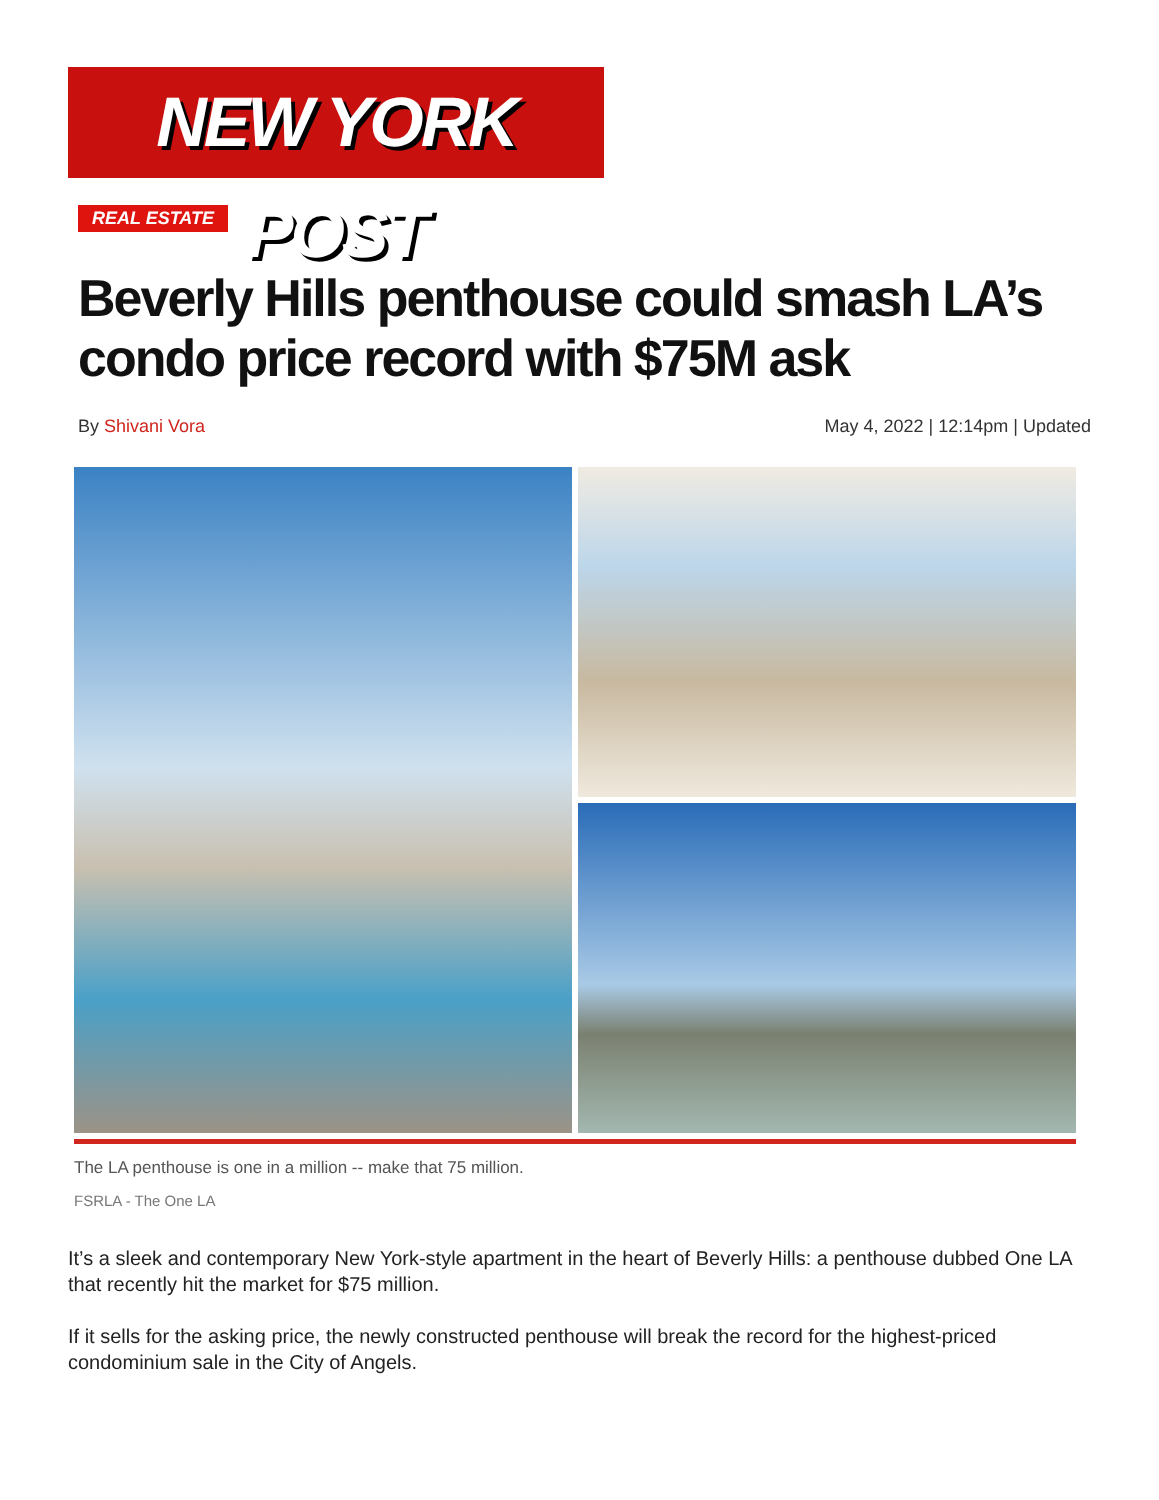NEW YORK POST
REAL ESTATE
Beverly Hills penthouse could smash LA’s condo price record with $75M ask
By Shivani Vora May 4, 2022 | 12:14pm | Updated
The LA penthouse is one in a million -- make that 75 million.
FSRLA - The One LA
It’s a sleek and contemporary New York-style apartment in the heart of Beverly Hills: a penthouse dubbed One LA that recently hit the market for $75 million.
If it sells for the asking price, the newly constructed penthouse will break the record for the highest-priced condominium sale in the City of Angels.